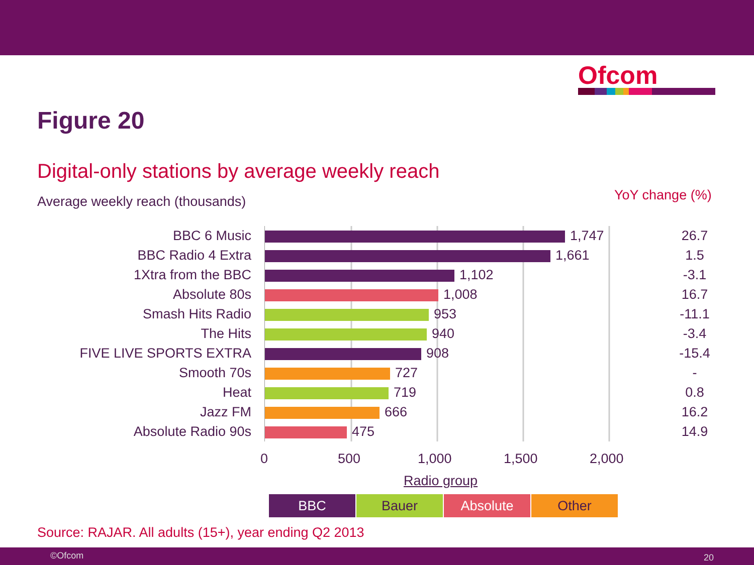Ofcom
Figure 20
Digital-only stations by average weekly reach
Average weekly reach (thousands)
YoY change (%)
| BBC 6 Music | 1,747 | 26.7 |
| BBC Radio 4 Extra | 1,661 | 1.5 |
| 1Xtra from the BBC | 1,102 | -3.1 |
| Absolute 80s | 1,008 | 16.7 |
| Smash Hits Radio | 953 | -11.1 |
| The Hits | 940 | -3.4 |
| FIVE LIVE SPORTS EXTRA | 908 | -15.4 |
| Smooth 70s | 727 | - |
| Heat | 719 | 0.8 |
| Jazz FM | 666 | 16.2 |
| Absolute Radio 90s | 475 | 14.9 |
0 500 1,000 1,500 2,000
Radio group
BBC Bauer Absolute Other
Source: RAJAR. All adults (15+), year ending Q2 2013
©Ofcom 20